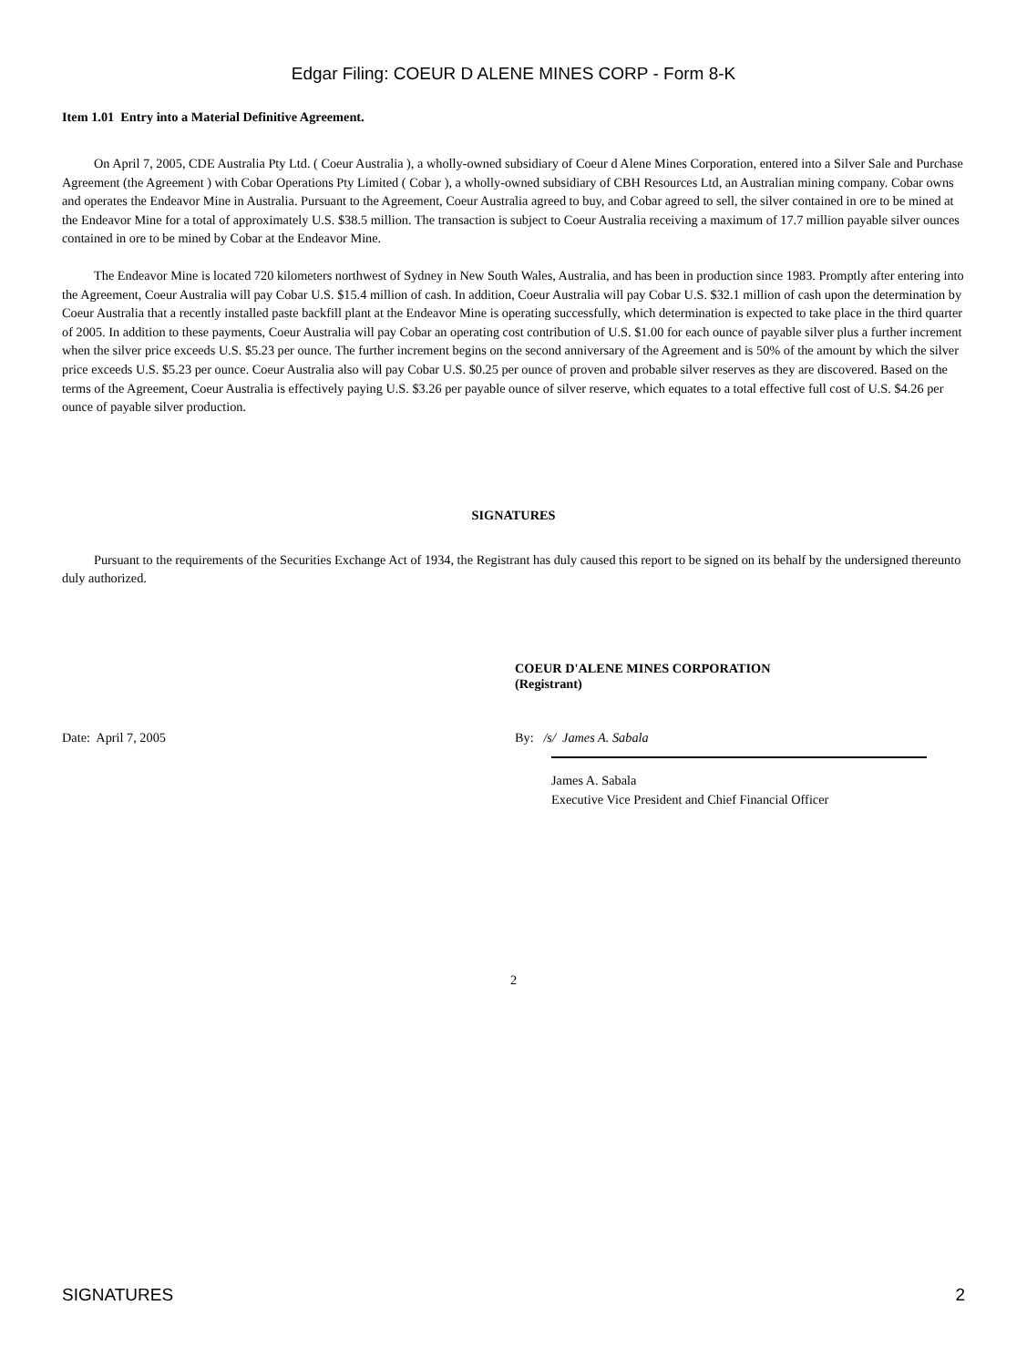Edgar Filing: COEUR D ALENE MINES CORP - Form 8-K
Item 1.01 Entry into a Material Definitive Agreement.
On April 7, 2005, CDE Australia Pty Ltd. ( Coeur Australia ), a wholly-owned subsidiary of Coeur d Alene Mines Corporation, entered into a Silver Sale and Purchase Agreement (the Agreement ) with Cobar Operations Pty Limited ( Cobar ), a wholly-owned subsidiary of CBH Resources Ltd, an Australian mining company. Cobar owns and operates the Endeavor Mine in Australia. Pursuant to the Agreement, Coeur Australia agreed to buy, and Cobar agreed to sell, the silver contained in ore to be mined at the Endeavor Mine for a total of approximately U.S. $38.5 million. The transaction is subject to Coeur Australia receiving a maximum of 17.7 million payable silver ounces contained in ore to be mined by Cobar at the Endeavor Mine.
The Endeavor Mine is located 720 kilometers northwest of Sydney in New South Wales, Australia, and has been in production since 1983. Promptly after entering into the Agreement, Coeur Australia will pay Cobar U.S. $15.4 million of cash. In addition, Coeur Australia will pay Cobar U.S. $32.1 million of cash upon the determination by Coeur Australia that a recently installed paste backfill plant at the Endeavor Mine is operating successfully, which determination is expected to take place in the third quarter of 2005. In addition to these payments, Coeur Australia will pay Cobar an operating cost contribution of U.S. $1.00 for each ounce of payable silver plus a further increment when the silver price exceeds U.S. $5.23 per ounce. The further increment begins on the second anniversary of the Agreement and is 50% of the amount by which the silver price exceeds U.S. $5.23 per ounce. Coeur Australia also will pay Cobar U.S. $0.25 per ounce of proven and probable silver reserves as they are discovered. Based on the terms of the Agreement, Coeur Australia is effectively paying U.S. $3.26 per payable ounce of silver reserve, which equates to a total effective full cost of U.S. $4.26 per ounce of payable silver production.
SIGNATURES
Pursuant to the requirements of the Securities Exchange Act of 1934, the Registrant has duly caused this report to be signed on its behalf by the undersigned thereunto duly authorized.
COEUR D'ALENE MINES CORPORATION
(Registrant)
Date: April 7, 2005 By: /s/ James A. Sabala
James A. Sabala
Executive Vice President and Chief Financial Officer
2
SIGNATURES 2